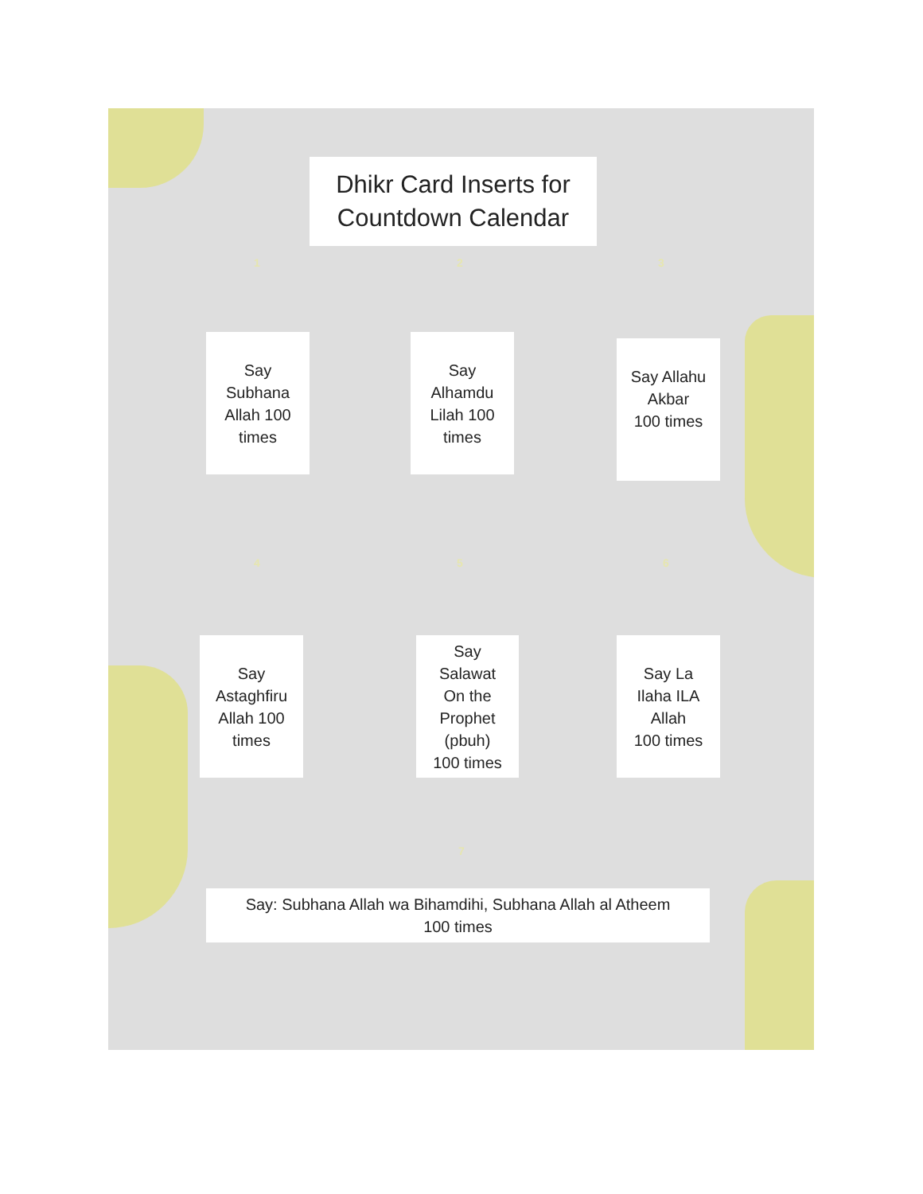Dhikr Card Inserts for
Countdown Calendar
1 2 3
Say
Subhana
Allah 100
times
Say
Alhamdu
Lilah 100
times
Say Allahu
Akbar
100 times
4 5 6
Say
Astaghfiru
Allah 100
times
Say
Salawat
On the
Prophet
(pbuh)
100 times
Say La
Ilaha ILA
Allah
100 times
7
Say: Subhana Allah wa Bihamdihi, Subhana Allah al Atheem
100 times